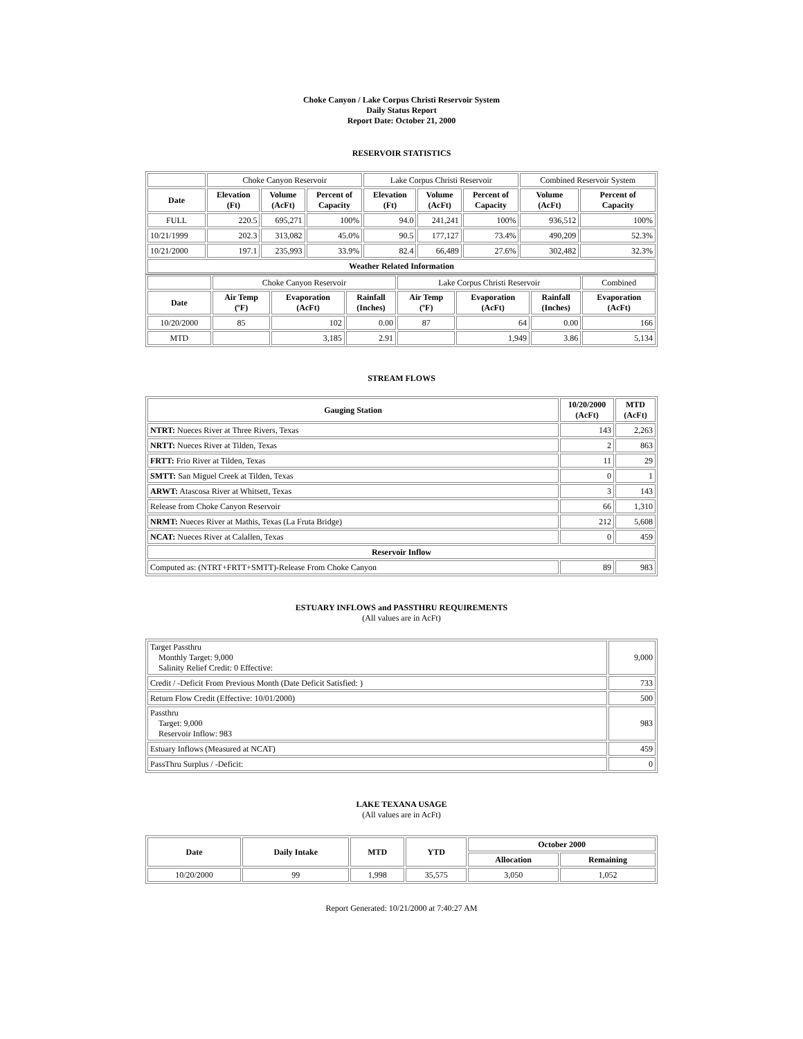Choke Canyon / Lake Corpus Christi Reservoir System
Daily Status Report
Report Date: October 21, 2000
RESERVOIR STATISTICS
| | Choke Canyon Reservoir | | | Lake Corpus Christi Reservoir | | | Combined Reservoir System | |
| Date | Elevation (Ft) | Volume (AcFt) | Percent of Capacity | Elevation (Ft) | Volume (AcFt) | Percent of Capacity | Volume (AcFt) | Percent of Capacity |
| FULL | 220.5 | 695,271 | 100% | 94.0 | 241,241 | 100% | 936,512 | 100% |
| 10/21/1999 | 202.3 | 313,082 | 45.0% | 90.5 | 177,127 | 73.4% | 490,209 | 52.3% |
| 10/21/2000 | 197.1 | 235,993 | 33.9% | 82.4 | 66,489 | 27.6% | 302,482 | 32.3% |
| Weather Related Information | | | | | | | | |
| | Choke Canyon Reservoir | | | Lake Corpus Christi Reservoir | | | Combined |
| Date | Air Temp (ºF) | Evaporation (AcFt) | Rainfall (Inches) | Air Temp (ºF) | Evaporation (AcFt) | Rainfall (Inches) | Evaporation (AcFt) |
| 10/20/2000 | 85 | 102 | 0.00 | 87 | 64 | 0.00 | 166 |
| MTD | | 3,185 | 2.91 | | 1,949 | 3.86 | 5,134 |
STREAM FLOWS
| Gauging Station | 10/20/2000 (AcFt) | MTD (AcFt) |
| --- | --- | --- |
| NTRT: Nueces River at Three Rivers, Texas | 143 | 2,263 |
| NRTT: Nueces River at Tilden, Texas | 2 | 863 |
| FRTT: Frio River at Tilden, Texas | 11 | 29 |
| SMTT: San Miguel Creek at Tilden, Texas | 0 | 1 |
| ARWT: Atascosa River at Whitsett, Texas | 3 | 143 |
| Release from Choke Canyon Reservoir | 66 | 1,310 |
| NRMT: Nueces River at Mathis, Texas (La Fruta Bridge) | 212 | 5,608 |
| NCAT: Nueces River at Calallen, Texas | 0 | 459 |
| Reservoir Inflow | | |
| Computed as: (NTRT+FRTT+SMTT)-Release From Choke Canyon | 89 | 983 |
ESTUARY INFLOWS and PASSTHRU REQUIREMENTS
(All values are in AcFt)
| Target Passthru Monthly Target: 9,000 Salinity Relief Credit: 0 Effective: | 9,000 |
| Credit / -Deficit From Previous Month (Date Deficit Satisfied: ) | 733 |
| Return Flow Credit (Effective: 10/01/2000) | 500 |
| Passthru Target: 9,000 Reservoir Inflow: 983 | 983 |
| Estuary Inflows (Measured at NCAT) | 459 |
| PassThru Surplus / -Deficit: | 0 |
LAKE TEXANA USAGE
(All values are in AcFt)
| Date | Daily Intake | MTD | YTD | October 2000 | |
| --- | --- | --- | --- | --- | --- |
| | | | | Allocation | Remaining |
| 10/20/2000 | 99 | 1,998 | 35,575 | 3,050 | 1,052 |
Report Generated: 10/21/2000 at 7:40:27 AM